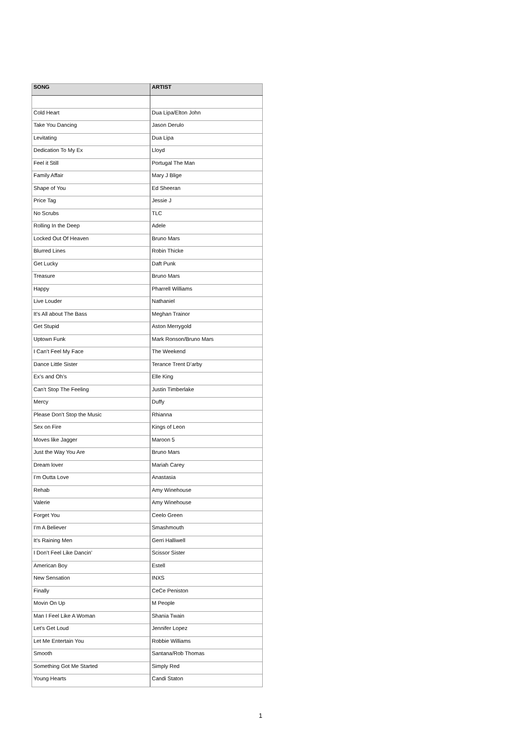| SONG | ARTIST |
| --- | --- |
| Cold Heart | Dua Lipa/Elton John |
| Take You Dancing | Jason Derulo |
| Levitating | Dua Lipa |
| Dedication To My Ex | Lloyd |
| Feel it Still | Portugal The Man |
| Family Affair | Mary J Blige |
| Shape of You | Ed Sheeran |
| Price Tag | Jessie J |
| No Scrubs | TLC |
| Rolling In the Deep | Adele |
| Locked Out Of Heaven | Bruno Mars |
| Blurred Lines | Robin Thicke |
| Get Lucky | Daft Punk |
| Treasure | Bruno Mars |
| Happy | Pharrell Williams |
| Live Louder | Nathaniel |
| It’s All about The Bass | Meghan Trainor |
| Get Stupid | Aston Merrygold |
| Uptown Funk | Mark Ronson/Bruno Mars |
| I Can’t Feel My Face | The Weekend |
| Dance Little Sister | Terance Trent D’arby |
| Ex’s and Oh’s | Elle King |
| Can’t Stop The Feeling | Justin Timberlake |
| Mercy | Duffy |
| Please Don’t Stop the Music | Rhianna |
| Sex on Fire | Kings of Leon |
| Moves like Jagger | Maroon 5 |
| Just the Way You Are | Bruno Mars |
| Dream lover | Mariah Carey |
| I’m Outta Love | Anastasia |
| Rehab | Amy Winehouse |
| Valerie | Amy Winehouse |
| Forget You | Ceelo Green |
| I’m A Believer | Smashmouth |
| It’s Raining Men | Gerri Halliwell |
| I Don’t Feel Like Dancin’ | Scissor Sister |
| American Boy | Estell |
| New Sensation | INXS |
| Finally | CeCe Peniston |
| Movin On Up | M People |
| Man I Feel Like A Woman | Shania Twain |
| Let’s Get Loud | Jennifer Lopez |
| Let Me Entertain You | Robbie Williams |
| Smooth | Santana/Rob Thomas |
| Something Got Me Started | Simply Red |
| Young Hearts | Candi Staton |
1